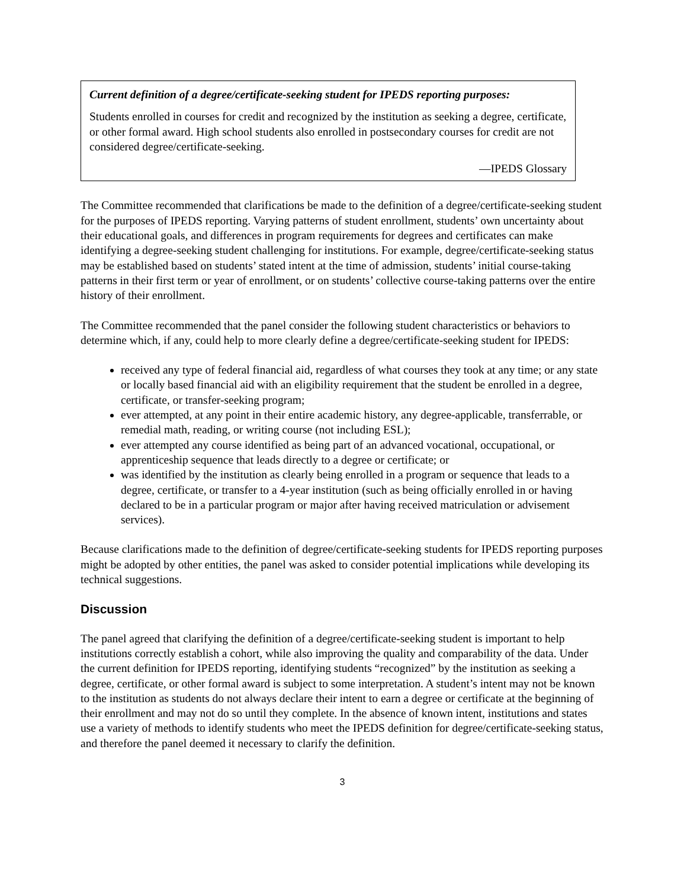Current definition of a degree/certificate-seeking student for IPEDS reporting purposes:
Students enrolled in courses for credit and recognized by the institution as seeking a degree, certificate, or other formal award. High school students also enrolled in postsecondary courses for credit are not considered degree/certificate-seeking.
—IPEDS Glossary
The Committee recommended that clarifications be made to the definition of a degree/certificate-seeking student for the purposes of IPEDS reporting. Varying patterns of student enrollment, students’ own uncertainty about their educational goals, and differences in program requirements for degrees and certificates can make identifying a degree-seeking student challenging for institutions. For example, degree/certificate-seeking status may be established based on students’ stated intent at the time of admission, students’ initial course-taking patterns in their first term or year of enrollment, or on students’ collective course-taking patterns over the entire history of their enrollment.
The Committee recommended that the panel consider the following student characteristics or behaviors to determine which, if any, could help to more clearly define a degree/certificate-seeking student for IPEDS:
received any type of federal financial aid, regardless of what courses they took at any time; or any state or locally based financial aid with an eligibility requirement that the student be enrolled in a degree, certificate, or transfer-seeking program;
ever attempted, at any point in their entire academic history, any degree-applicable, transferrable, or remedial math, reading, or writing course (not including ESL);
ever attempted any course identified as being part of an advanced vocational, occupational, or apprenticeship sequence that leads directly to a degree or certificate; or
was identified by the institution as clearly being enrolled in a program or sequence that leads to a degree, certificate, or transfer to a 4-year institution (such as being officially enrolled in or having declared to be in a particular program or major after having received matriculation or advisement services).
Because clarifications made to the definition of degree/certificate-seeking students for IPEDS reporting purposes might be adopted by other entities, the panel was asked to consider potential implications while developing its technical suggestions.
Discussion
The panel agreed that clarifying the definition of a degree/certificate-seeking student is important to help institutions correctly establish a cohort, while also improving the quality and comparability of the data. Under the current definition for IPEDS reporting, identifying students “recognized” by the institution as seeking a degree, certificate, or other formal award is subject to some interpretation. A student’s intent may not be known to the institution as students do not always declare their intent to earn a degree or certificate at the beginning of their enrollment and may not do so until they complete. In the absence of known intent, institutions and states use a variety of methods to identify students who meet the IPEDS definition for degree/certificate-seeking status, and therefore the panel deemed it necessary to clarify the definition.
3